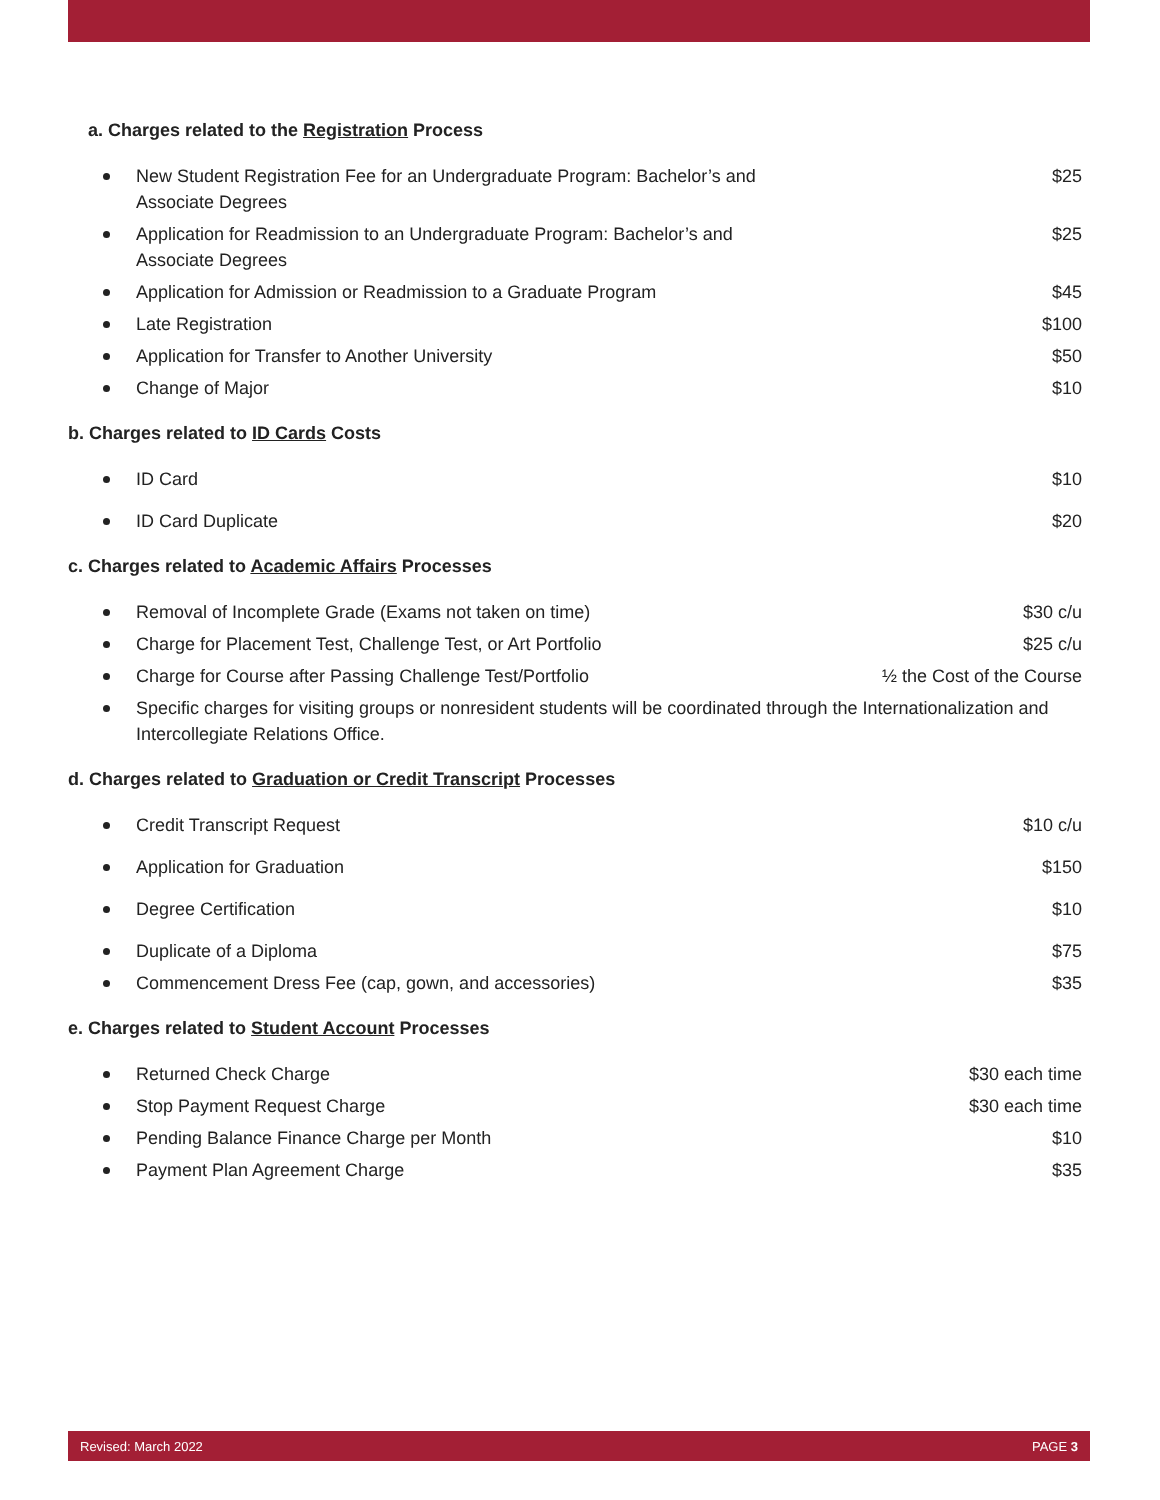a. Charges related to the Registration Process
New Student Registration Fee for an Undergraduate Program: Bachelor’s and Associate Degrees
$25
Application for Readmission to an Undergraduate Program: Bachelor’s and Associate Degrees
$25
Application for Admission or Readmission to a Graduate Program
$45
Late Registration $100
Application for Transfer to Another University $50
Change of Major $10
b. Charges related to ID Cards Costs
ID Card $10
ID Card Duplicate $20
c. Charges related to Academic Affairs Processes
Removal of Incomplete Grade (Exams not taken on time) $30 c/u
Charge for Placement Test, Challenge Test, or Art Portfolio $25 c/u
Charge for Course after Passing Challenge Test/Portfolio ½ the Cost of the Course
Specific charges for visiting groups or nonresident students will be coordinated through the Internationalization and Intercollegiate Relations Office.
d. Charges related to Graduation or Credit Transcript Processes
Credit Transcript Request $10 c/u
Application for Graduation $150
Degree Certification $10
Duplicate of a Diploma $75
Commencement Dress Fee (cap, gown, and accessories) $35
e. Charges related to Student Account Processes
Returned Check Charge $30 each time
Stop Payment Request Charge $30 each time
Pending Balance Finance Charge per Month $10
Payment Plan Agreement Charge $35
Revised: March 2022 PAGE 3